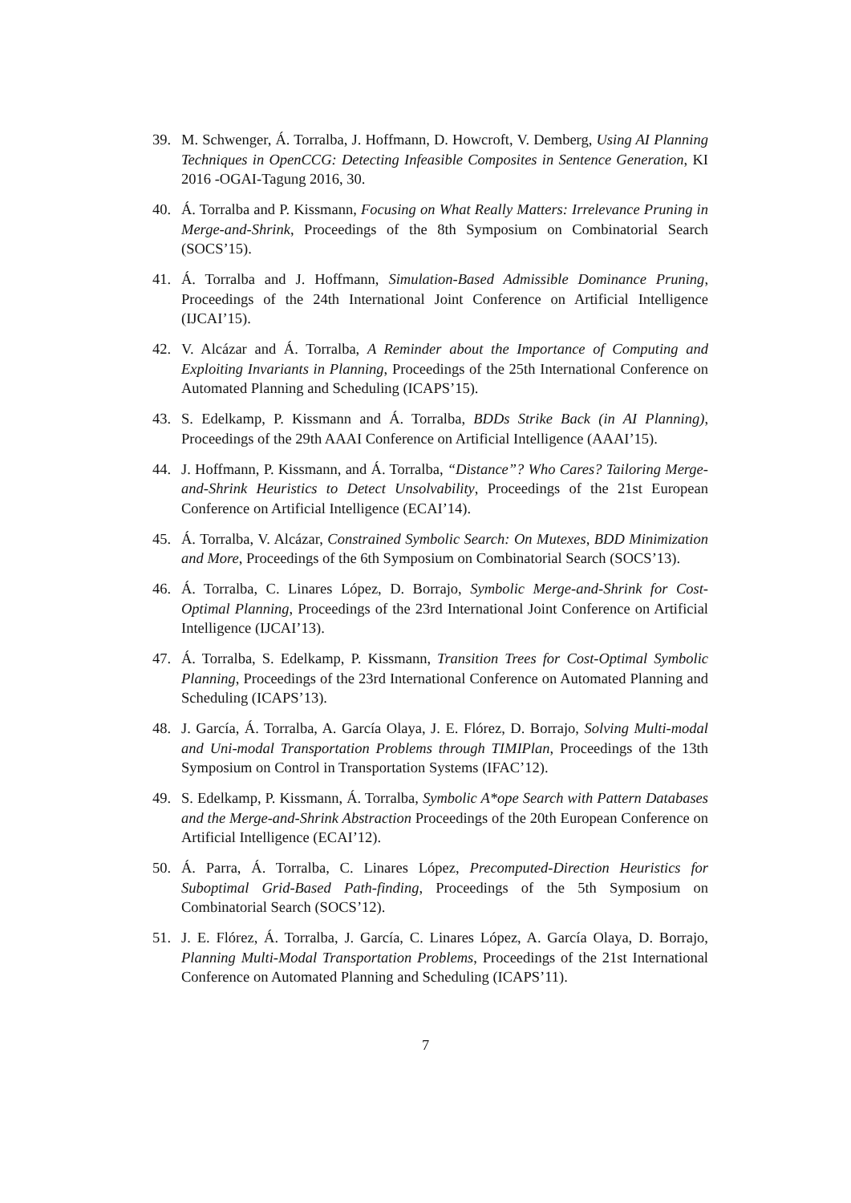39. M. Schwenger, Á. Torralba, J. Hoffmann, D. Howcroft, V. Demberg, Using AI Planning Techniques in OpenCCG: Detecting Infeasible Composites in Sentence Generation, KI 2016 -OGAI-Tagung 2016, 30.
40. Á. Torralba and P. Kissmann, Focusing on What Really Matters: Irrelevance Pruning in Merge-and-Shrink, Proceedings of the 8th Symposium on Combinatorial Search (SOCS’15).
41. Á. Torralba and J. Hoffmann, Simulation-Based Admissible Dominance Pruning, Proceedings of the 24th International Joint Conference on Artificial Intelligence (IJCAI’15).
42. V. Alcázar and Á. Torralba, A Reminder about the Importance of Computing and Exploiting Invariants in Planning, Proceedings of the 25th International Conference on Automated Planning and Scheduling (ICAPS’15).
43. S. Edelkamp, P. Kissmann and Á. Torralba, BDDs Strike Back (in AI Planning), Proceedings of the 29th AAAI Conference on Artificial Intelligence (AAAI’15).
44. J. Hoffmann, P. Kissmann, and Á. Torralba, “Distance”? Who Cares? Tailoring Merge-and-Shrink Heuristics to Detect Unsolvability, Proceedings of the 21st European Conference on Artificial Intelligence (ECAI’14).
45. Á. Torralba, V. Alcázar, Constrained Symbolic Search: On Mutexes, BDD Minimization and More, Proceedings of the 6th Symposium on Combinatorial Search (SOCS’13).
46. Á. Torralba, C. Linares López, D. Borrajo, Symbolic Merge-and-Shrink for Cost-Optimal Planning, Proceedings of the 23rd International Joint Conference on Artificial Intelligence (IJCAI’13).
47. Á. Torralba, S. Edelkamp, P. Kissmann, Transition Trees for Cost-Optimal Symbolic Planning, Proceedings of the 23rd International Conference on Automated Planning and Scheduling (ICAPS’13).
48. J. García, Á. Torralba, A. García Olaya, J. E. Flórez, D. Borrajo, Solving Multi-modal and Uni-modal Transportation Problems through TIMIPlan, Proceedings of the 13th Symposium on Control in Transportation Systems (IFAC’12).
49. S. Edelkamp, P. Kissmann, Á. Torralba, Symbolic A*ope Search with Pattern Databases and the Merge-and-Shrink Abstraction Proceedings of the 20th European Conference on Artificial Intelligence (ECAI’12).
50. Á. Parra, Á. Torralba, C. Linares López, Precomputed-Direction Heuristics for Suboptimal Grid-Based Path-finding, Proceedings of the 5th Symposium on Combinatorial Search (SOCS’12).
51. J. E. Flórez, Á. Torralba, J. García, C. Linares López, A. García Olaya, D. Borrajo, Planning Multi-Modal Transportation Problems, Proceedings of the 21st International Conference on Automated Planning and Scheduling (ICAPS’11).
7